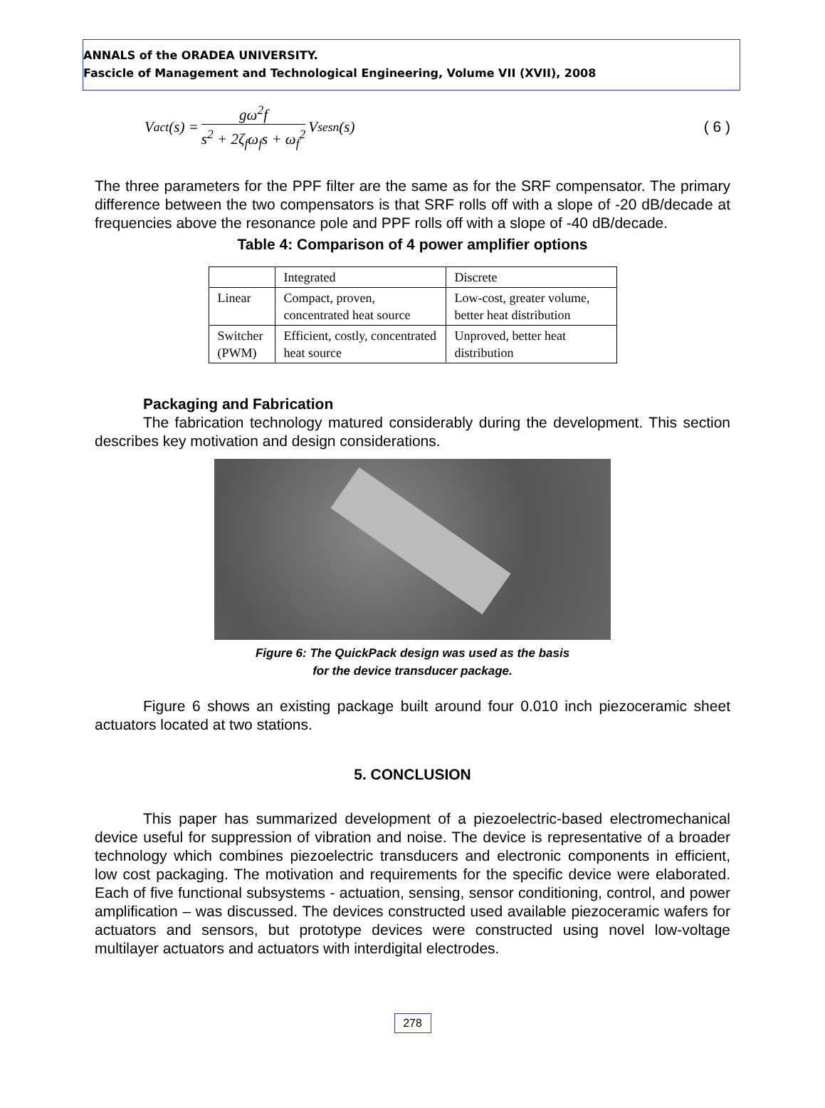ANNALS of the ORADEA UNIVERSITY.
Fascicle of Management and Technological Engineering, Volume VII (XVII), 2008
V<sub>act</sub>(s) = gω<sup>2</sup>f s<sup>2</sup> + 2ζ<sub>f</sub>ω<sub>f</sub>s + ω<sub>f</sub><sup>2</sup> V<sub>sesn</sub>(s) ( 6 )
The three parameters for the PPF filter are the same as for the SRF compensator. The primary difference between the two compensators is that SRF rolls off with a slope of -20 dB/decade at frequencies above the resonance pole and PPF rolls off with a slope of -40 dB/decade.
Table 4: Comparison of 4 power amplifier options
| | Integrated | Discrete |
| --- | --- | --- |
| Linear | Compact, proven, concentrated heat source | Low-cost, greater volume, better heat distribution |
| Switcher (PWM) | Efficient, costly, concentrated heat source | Unproved, better heat distribution |
Packaging and Fabrication
The fabrication technology matured considerably during the development. This section describes key motivation and design considerations.
Figure 6: The QuickPack design was used as the basis
for the device transducer package.
Figure 6 shows an existing package built around four 0.010 inch piezoceramic sheet actuators located at two stations.
5. CONCLUSION
This paper has summarized development of a piezoelectric-based electromechanical device useful for suppression of vibration and noise. The device is representative of a broader technology which combines piezoelectric transducers and electronic components in efficient, low cost packaging. The motivation and requirements for the specific device were elaborated. Each of five functional subsystems - actuation, sensing, sensor conditioning, control, and power amplification – was discussed. The devices constructed used available piezoceramic wafers for actuators and sensors, but prototype devices were constructed using novel low-voltage multilayer actuators and actuators with interdigital electrodes.
278